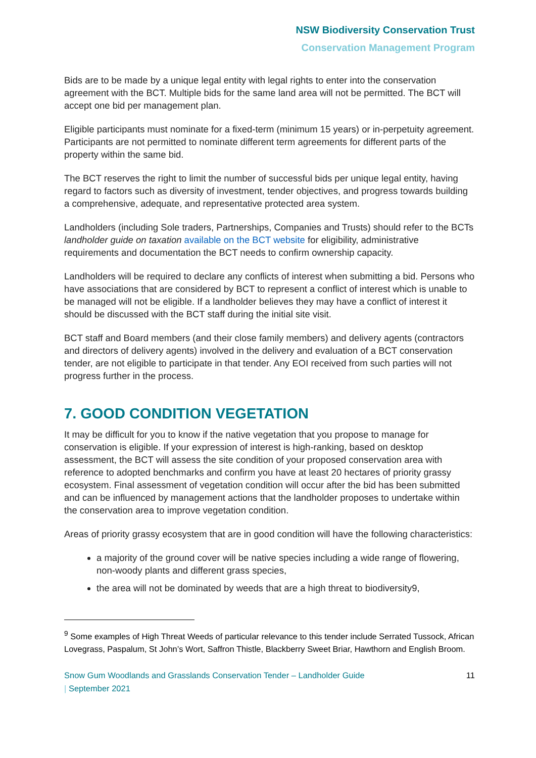NSW Biodiversity Conservation Trust
Conservation Management Program
Bids are to be made by a unique legal entity with legal rights to enter into the conservation agreement with the BCT. Multiple bids for the same land area will not be permitted. The BCT will accept one bid per management plan.
Eligible participants must nominate for a fixed-term (minimum 15 years) or in-perpetuity agreement. Participants are not permitted to nominate different term agreements for different parts of the property within the same bid.
The BCT reserves the right to limit the number of successful bids per unique legal entity, having regard to factors such as diversity of investment, tender objectives, and progress towards building a comprehensive, adequate, and representative protected area system.
Landholders (including Sole traders, Partnerships, Companies and Trusts) should refer to the BCTs landholder guide on taxation available on the BCT website for eligibility, administrative requirements and documentation the BCT needs to confirm ownership capacity.
Landholders will be required to declare any conflicts of interest when submitting a bid. Persons who have associations that are considered by BCT to represent a conflict of interest which is unable to be managed will not be eligible. If a landholder believes they may have a conflict of interest it should be discussed with the BCT staff during the initial site visit.
BCT staff and Board members (and their close family members) and delivery agents (contractors and directors of delivery agents) involved in the delivery and evaluation of a BCT conservation tender, are not eligible to participate in that tender. Any EOI received from such parties will not progress further in the process.
7. GOOD CONDITION VEGETATION
It may be difficult for you to know if the native vegetation that you propose to manage for conservation is eligible. If your expression of interest is high-ranking, based on desktop assessment, the BCT will assess the site condition of your proposed conservation area with reference to adopted benchmarks and confirm you have at least 20 hectares of priority grassy ecosystem. Final assessment of vegetation condition will occur after the bid has been submitted and can be influenced by management actions that the landholder proposes to undertake within the conservation area to improve vegetation condition.
Areas of priority grassy ecosystem that are in good condition will have the following characteristics:
a majority of the ground cover will be native species including a wide range of flowering, non-woody plants and different grass species,
the area will not be dominated by weeds that are a high threat to biodiversity9,
<sup>9</sup> Some examples of High Threat Weeds of particular relevance to this tender include Serrated Tussock, African Lovegrass, Paspalum, St John’s Wort, Saffron Thistle, Blackberry Sweet Briar, Hawthorn and English Broom.
Snow Gum Woodlands and Grasslands Conservation Tender – Landholder Guide
| September 2021
11